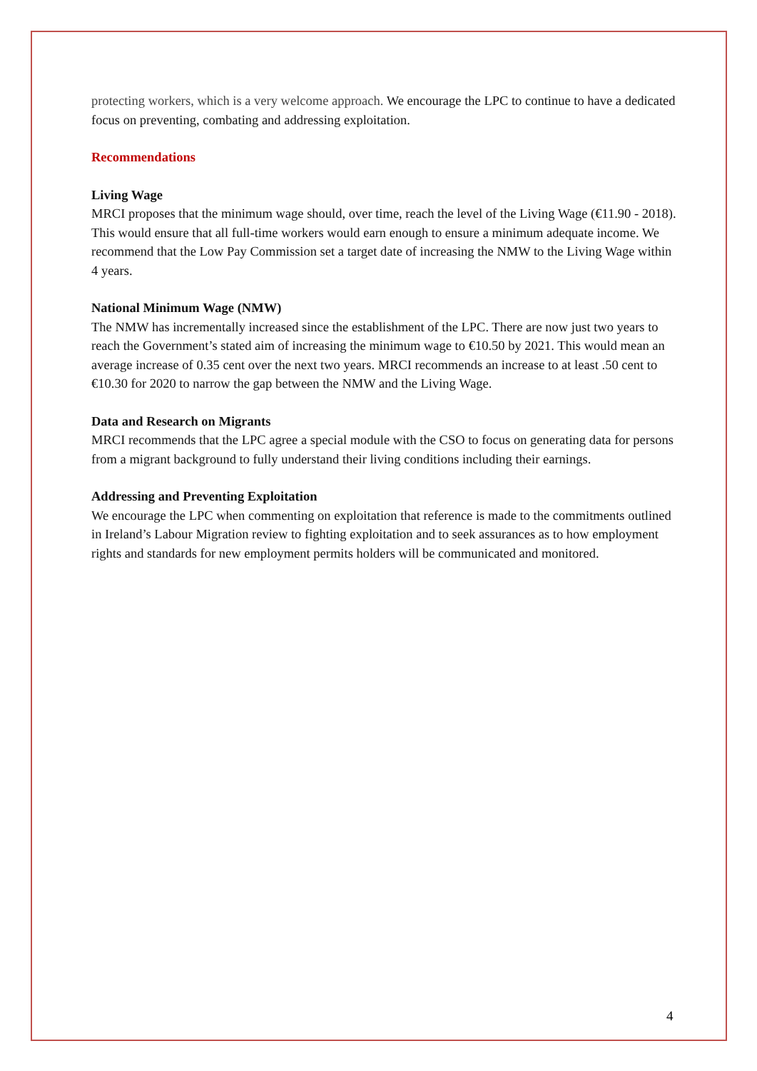protecting workers, which is a very welcome approach. We encourage the LPC to continue to have a dedicated focus on preventing, combating and addressing exploitation.
Recommendations
Living Wage
MRCI proposes that the minimum wage should, over time, reach the level of the Living Wage (€11.90 - 2018). This would ensure that all full-time workers would earn enough to ensure a minimum adequate income. We recommend that the Low Pay Commission set a target date of increasing the NMW to the Living Wage within 4 years.
National Minimum Wage (NMW)
The NMW has incrementally increased since the establishment of the LPC. There are now just two years to reach the Government’s stated aim of increasing the minimum wage to €10.50 by 2021. This would mean an average increase of 0.35 cent over the next two years. MRCI recommends an increase to at least .50 cent to €10.30 for 2020 to narrow the gap between the NMW and the Living Wage.
Data and Research on Migrants
MRCI recommends that the LPC agree a special module with the CSO to focus on generating data for persons from a migrant background to fully understand their living conditions including their earnings.
Addressing and Preventing Exploitation
We encourage the LPC when commenting on exploitation that reference is made to the commitments outlined in Ireland’s Labour Migration review to fighting exploitation and to seek assurances as to how employment rights and standards for new employment permits holders will be communicated and monitored.
4